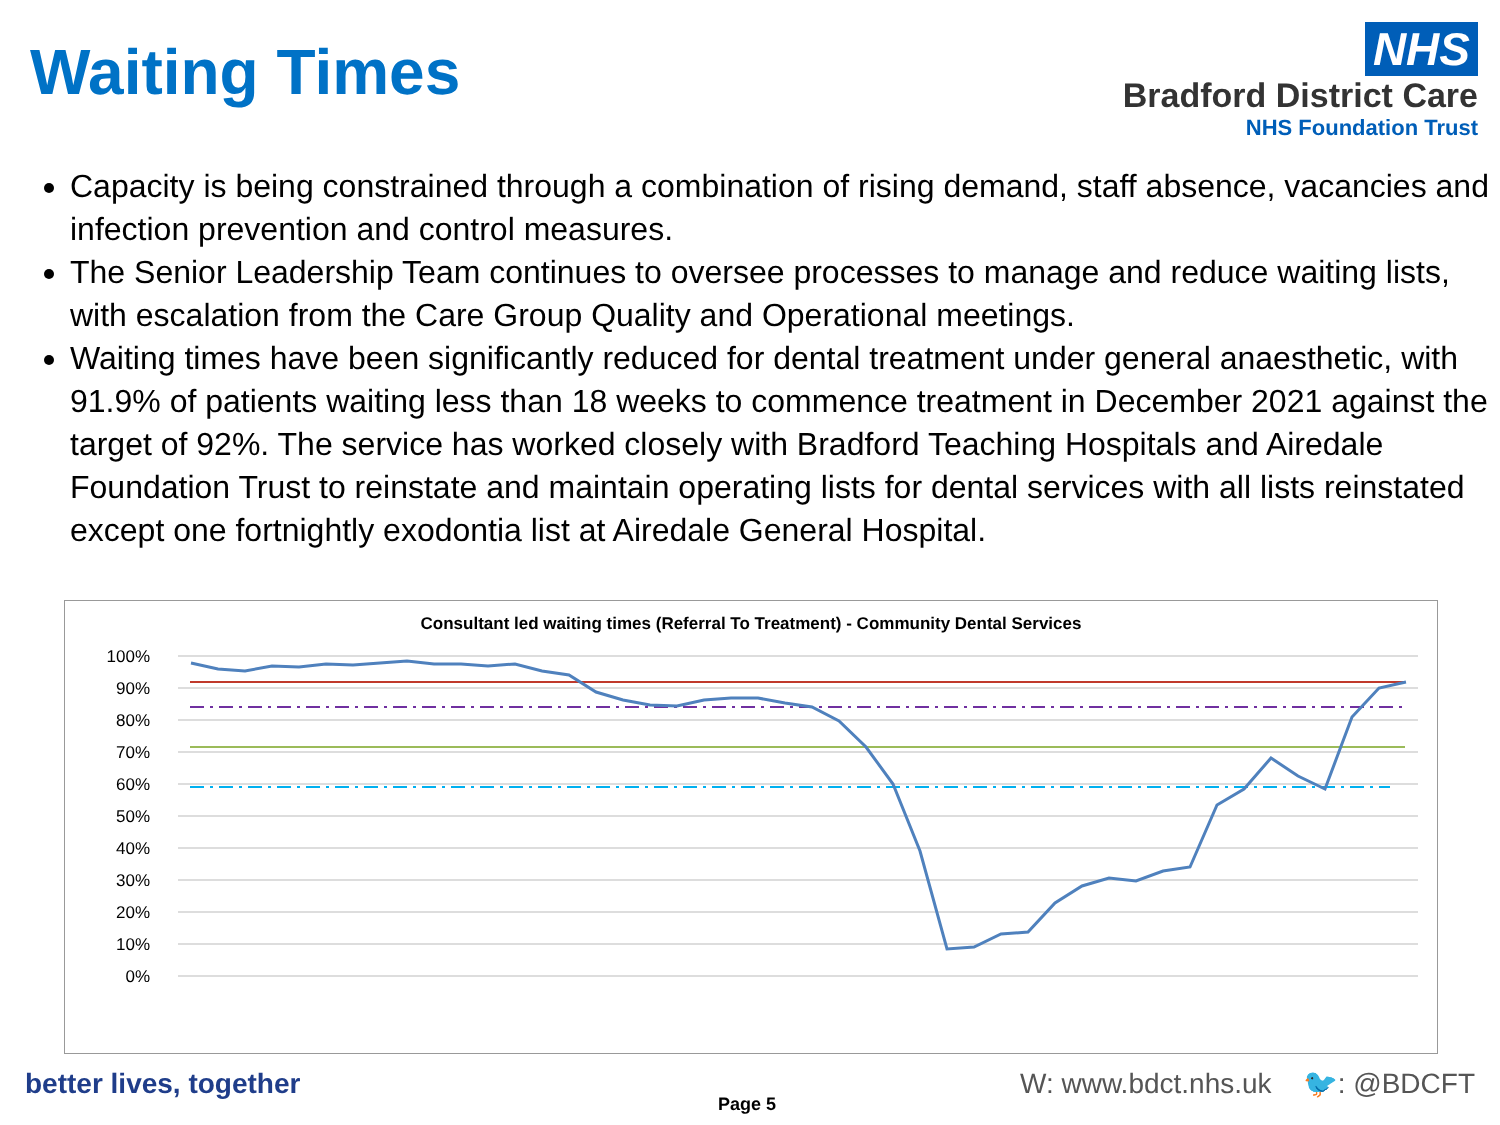Waiting Times
NHS
Bradford District Care
NHS Foundation Trust
Capacity is being constrained through a combination of rising demand, staff absence, vacancies and infection prevention and control measures.
The Senior Leadership Team continues to oversee processes to manage and reduce waiting lists, with escalation from the Care Group Quality and Operational meetings.
Waiting times have been significantly reduced for dental treatment under general anaesthetic, with 91.9% of patients waiting less than 18 weeks to commence treatment in December 2021 against the target of 92%. The service has worked closely with Bradford Teaching Hospitals and Airedale Foundation Trust to reinstate and maintain operating lists for dental services with all lists reinstated except one fortnightly exodontia list at Airedale General Hospital.
Consultant led waiting times (Referral To Treatment) - Community Dental Services
100%
90%
80%
70%
60%
50%
40%
30%
20%
10%
0%
Mar-18 Apr-18 May-18 Jun-18 Jul-18 Aug-18 Sep-18 Oct-18 Nov-18 Dec-18 Jan-19 Feb-19 Mar-19 Apr-19 May-19 Jun-19 Jul-19 Aug-19 Sep-19 Oct-19 Nov-19 Dec-19 Jan-20 Feb-20 Mar-20 Apr-20 May-20 Jun-20 Jul-20 Aug-20 Sep-20 Oct-20 Nov-20 Dec-20 Jan-21 Feb-21 Mar-21 Apr-21 May-21 Jun-21 Jul-21 Aug-21 Sep-21 Oct-21 Nov-21 Dec-21
better lives, together
Page 5
W: www.bdct.nhs.uk 🐦: @BDCFT